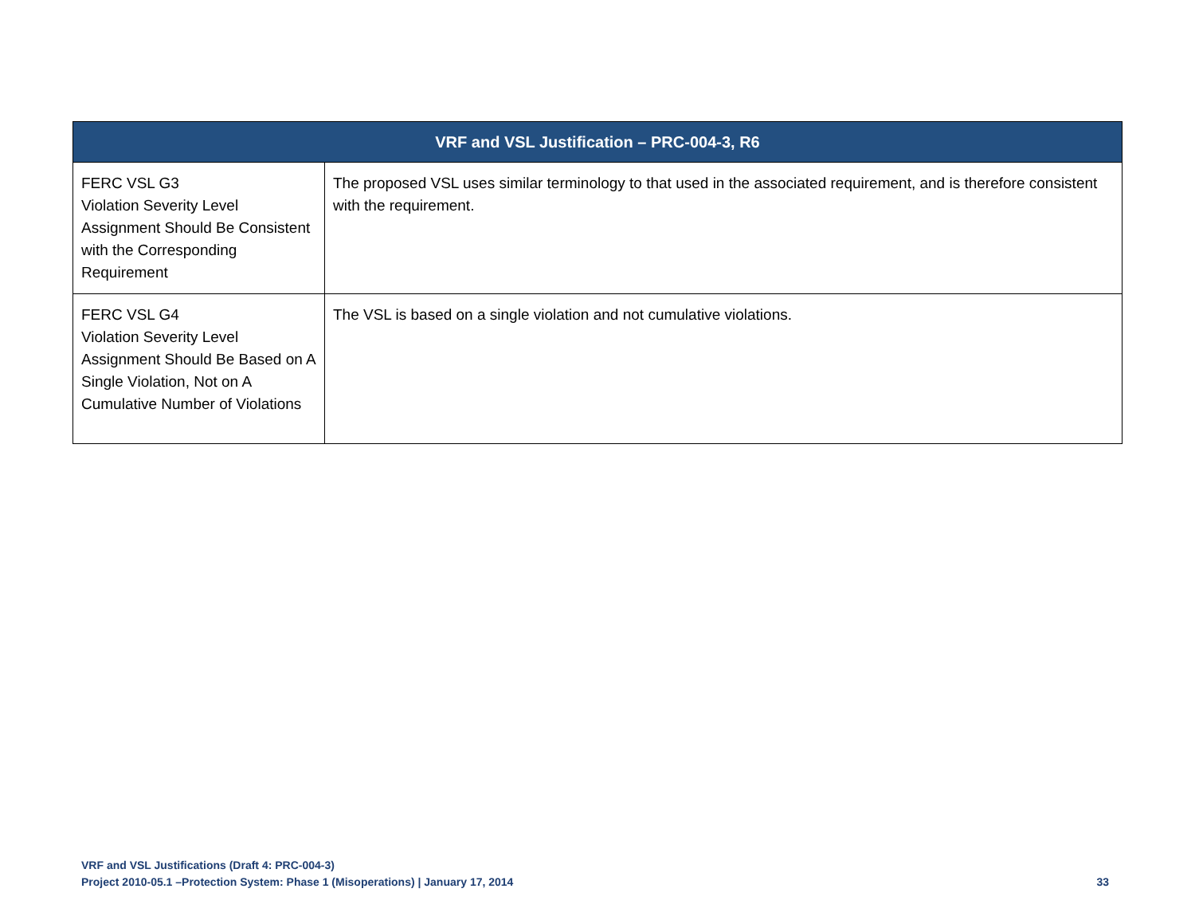| VRF and VSL Justification – PRC-004-3, R6 | |
| --- | --- |
| FERC VSL G3 Violation Severity Level Assignment Should Be Consistent with the Corresponding Requirement | The proposed VSL uses similar terminology to that used in the associated requirement, and is therefore consistent with the requirement. |
| FERC VSL G4 Violation Severity Level Assignment Should Be Based on A Single Violation, Not on A Cumulative Number of Violations | The VSL is based on a single violation and not cumulative violations. |
VRF and VSL Justifications (Draft 4: PRC-004-3)
Project 2010-05.1 –Protection System: Phase 1 (Misoperations) | January 17, 2014 33